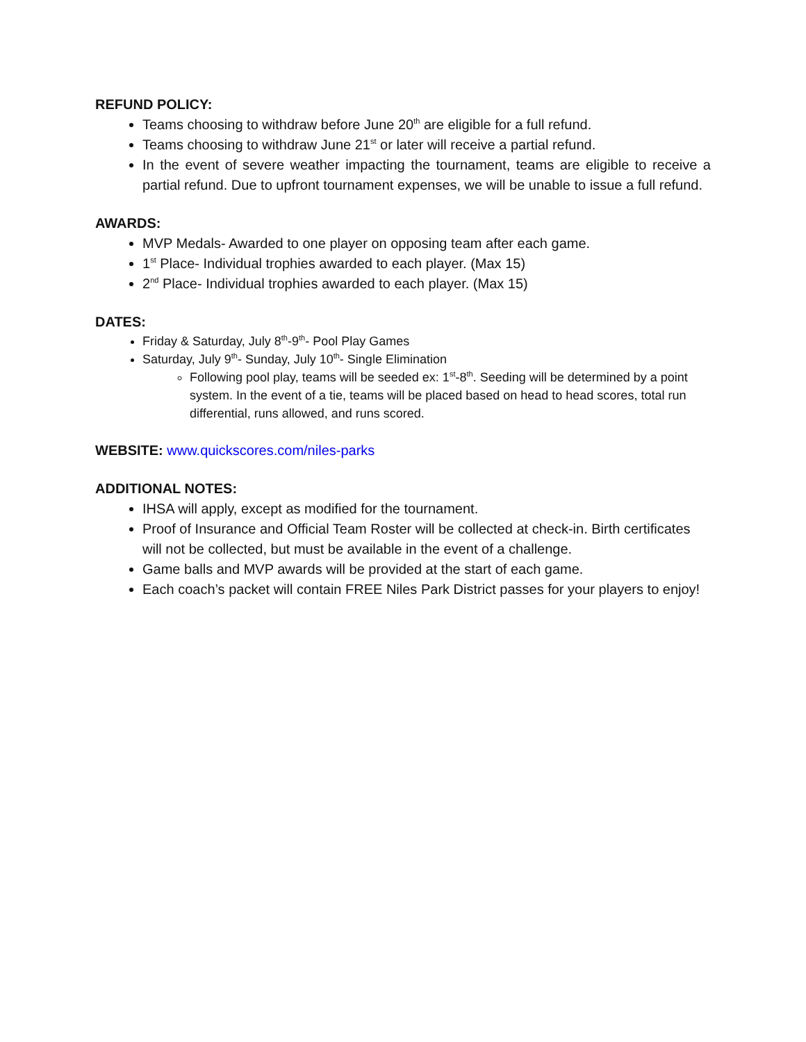REFUND POLICY:
Teams choosing to withdraw before June 20<sup>th</sup> are eligible for a full refund.
Teams choosing to withdraw June 21<sup>st</sup> or later will receive a partial refund.
In the event of severe weather impacting the tournament, teams are eligible to receive a partial refund. Due to upfront tournament expenses, we will be unable to issue a full refund.
AWARDS:
MVP Medals- Awarded to one player on opposing team after each game.
1<sup>st</sup> Place- Individual trophies awarded to each player. (Max 15)
2<sup>nd</sup> Place- Individual trophies awarded to each player. (Max 15)
DATES:
Friday & Saturday, July 8<sup>th</sup>-9<sup>th</sup>- Pool Play Games
Saturday, July 9<sup>th</sup>- Sunday, July 10<sup>th</sup>- Single Elimination
Following pool play, teams will be seeded ex: 1<sup>st</sup>-8<sup>th</sup>. Seeding will be determined by a point system. In the event of a tie, teams will be placed based on head to head scores, total run differential, runs allowed, and runs scored.
WEBSITE: www.quickscores.com/niles-parks
ADDITIONAL NOTES:
IHSA will apply, except as modified for the tournament.
Proof of Insurance and Official Team Roster will be collected at check-in. Birth certificates will not be collected, but must be available in the event of a challenge.
Game balls and MVP awards will be provided at the start of each game.
Each coach’s packet will contain FREE Niles Park District passes for your players to enjoy!